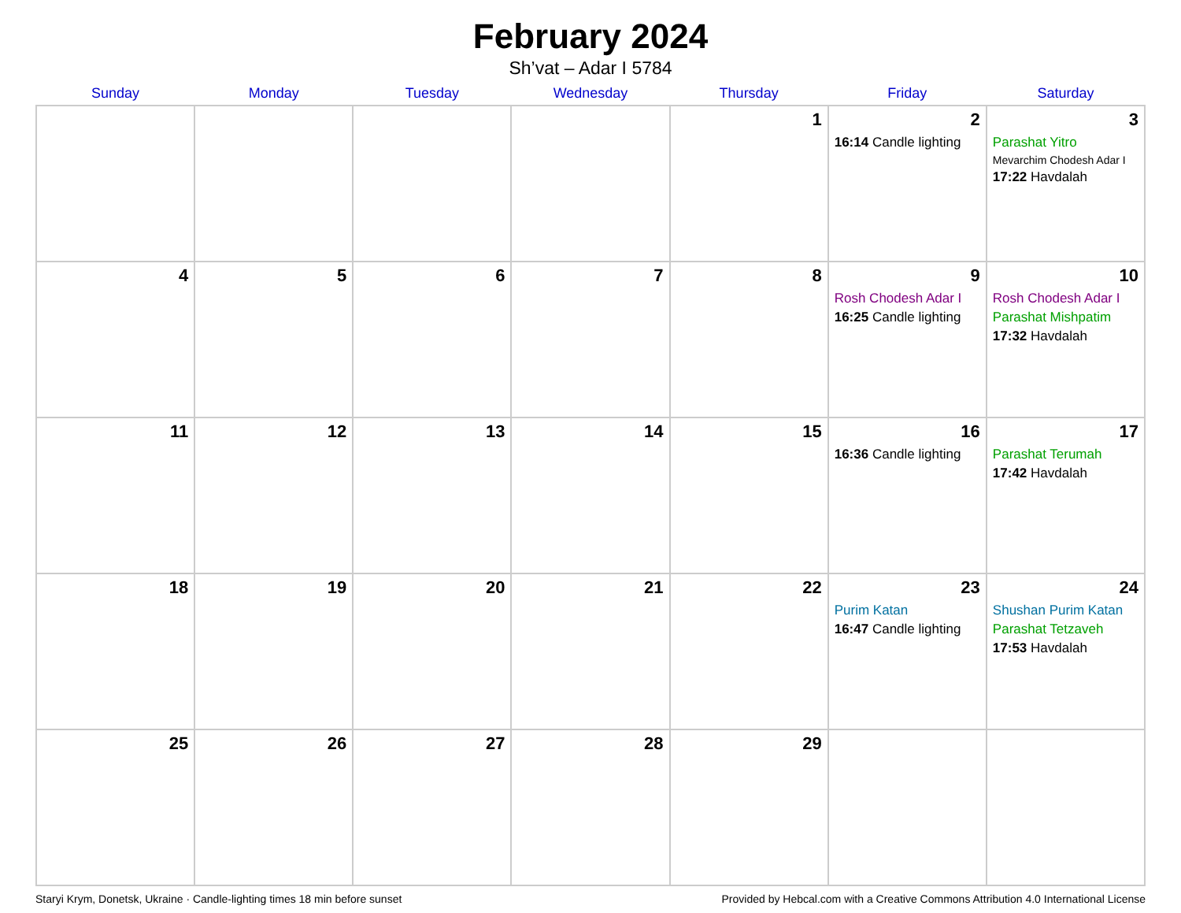February 2024
Sh’vat – Adar I 5784
| Sunday | Monday | Tuesday | Wednesday | Thursday | Friday | Saturday |
| --- | --- | --- | --- | --- | --- | --- |
| | | | | 1 | 2 16:14 Candle lighting | 3 Parashat Yitro Mevarchim Chodesh Adar I 17:22 Havdalah |
| 4 | 5 | 6 | 7 | 8 | 9 Rosh Chodesh Adar I 16:25 Candle lighting | 10 Rosh Chodesh Adar I Parashat Mishpatim 17:32 Havdalah |
| 11 | 12 | 13 | 14 | 15 | 16 16:36 Candle lighting | 17 Parashat Terumah 17:42 Havdalah |
| 18 | 19 | 20 | 21 | 22 | 23 Purim Katan 16:47 Candle lighting | 24 Shushan Purim Katan Parashat Tetzaveh 17:53 Havdalah |
| 25 | 26 | 27 | 28 | 29 | | |
Staryi Krym, Donetsk, Ukraine · Candle-lighting times 18 min before sunset Provided by Hebcal.com with a Creative Commons Attribution 4.0 International License